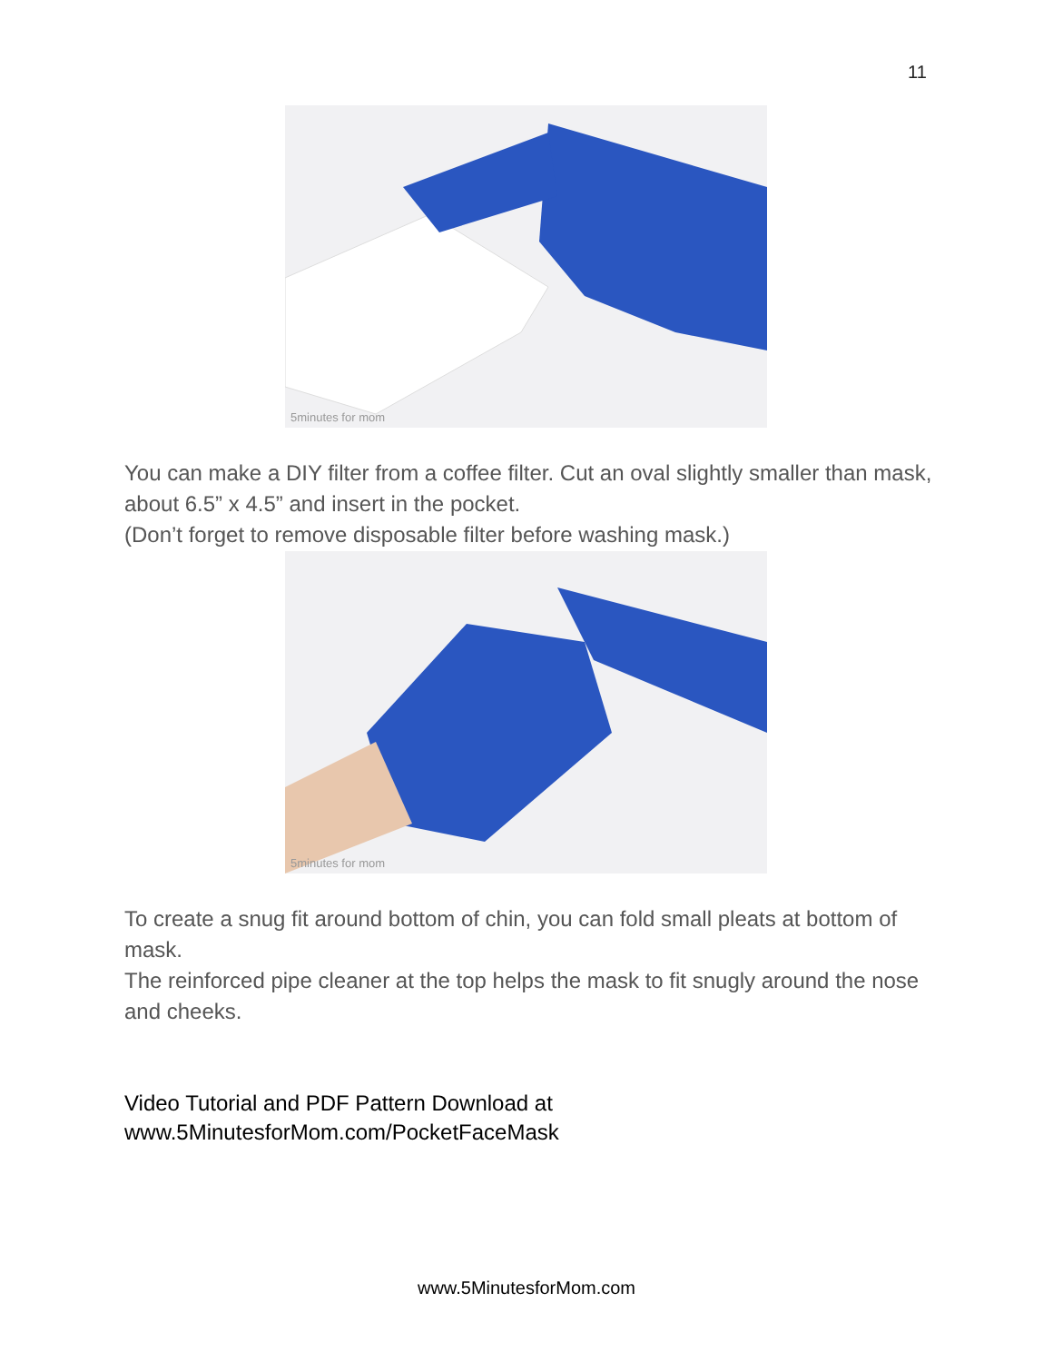11
5minutes for mom
You can make a DIY filter from a coffee filter. Cut an oval slightly smaller than mask, about 6.5” x 4.5” and insert in the pocket.
(Don’t forget to remove disposable filter before washing mask.)
5minutes for mom
To create a snug fit around bottom of chin, you can fold small pleats at bottom of mask.
The reinforced pipe cleaner at the top helps the mask to fit snugly around the nose and cheeks.
Video Tutorial and PDF Pattern Download at
www.5MinutesforMom.com/PocketFaceMask
www.5MinutesforMom.com